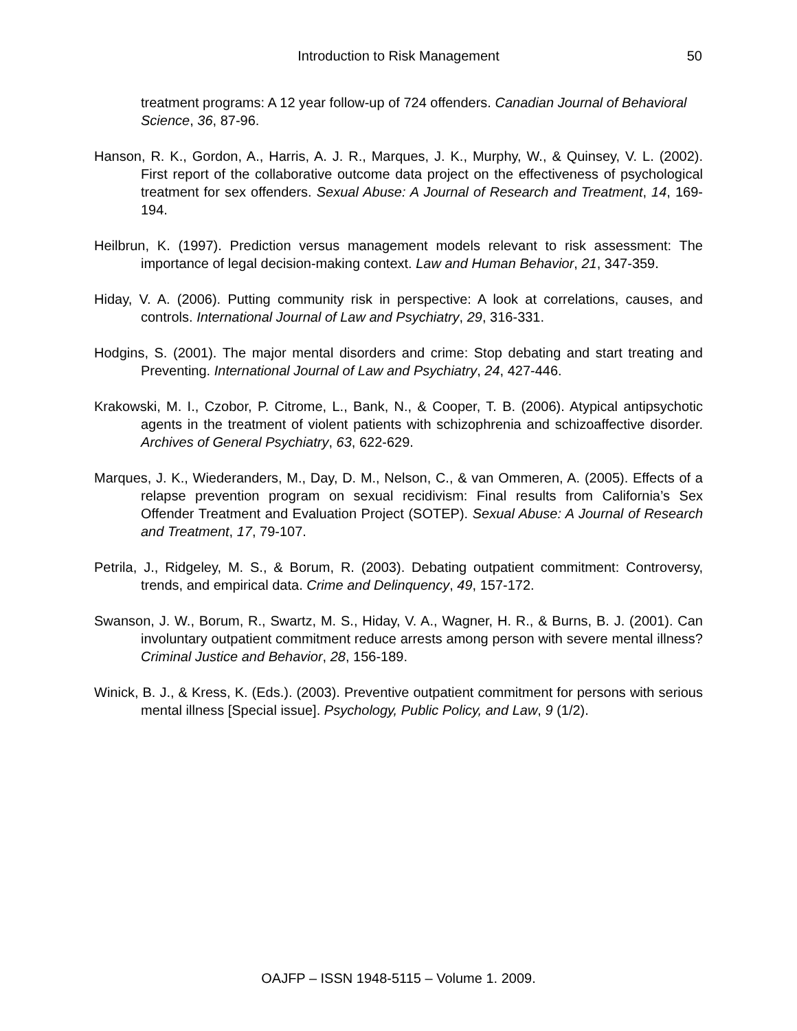Introduction to Risk Management
50
treatment programs: A 12 year follow-up of 724 offenders. Canadian Journal of Behavioral Science, 36, 87-96.
Hanson, R. K., Gordon, A., Harris, A. J. R., Marques, J. K., Murphy, W., & Quinsey, V. L. (2002). First report of the collaborative outcome data project on the effectiveness of psychological treatment for sex offenders. Sexual Abuse: A Journal of Research and Treatment, 14, 169-194.
Heilbrun, K. (1997). Prediction versus management models relevant to risk assessment: The importance of legal decision-making context. Law and Human Behavior, 21, 347-359.
Hiday, V. A. (2006). Putting community risk in perspective: A look at correlations, causes, and controls. International Journal of Law and Psychiatry, 29, 316-331.
Hodgins, S. (2001). The major mental disorders and crime: Stop debating and start treating and Preventing. International Journal of Law and Psychiatry, 24, 427-446.
Krakowski, M. I., Czobor, P. Citrome, L., Bank, N., & Cooper, T. B. (2006). Atypical antipsychotic agents in the treatment of violent patients with schizophrenia and schizoaffective disorder. Archives of General Psychiatry, 63, 622-629.
Marques, J. K., Wiederanders, M., Day, D. M., Nelson, C., & van Ommeren, A. (2005). Effects of a relapse prevention program on sexual recidivism: Final results from California’s Sex Offender Treatment and Evaluation Project (SOTEP). Sexual Abuse: A Journal of Research and Treatment, 17, 79-107.
Petrila, J., Ridgeley, M. S., & Borum, R. (2003). Debating outpatient commitment: Controversy, trends, and empirical data. Crime and Delinquency, 49, 157-172.
Swanson, J. W., Borum, R., Swartz, M. S., Hiday, V. A., Wagner, H. R., & Burns, B. J. (2001). Can involuntary outpatient commitment reduce arrests among person with severe mental illness? Criminal Justice and Behavior, 28, 156-189.
Winick, B. J., & Kress, K. (Eds.). (2003). Preventive outpatient commitment for persons with serious mental illness [Special issue]. Psychology, Public Policy, and Law, 9 (1/2).
OAJFP – ISSN 1948-5115 – Volume 1. 2009.